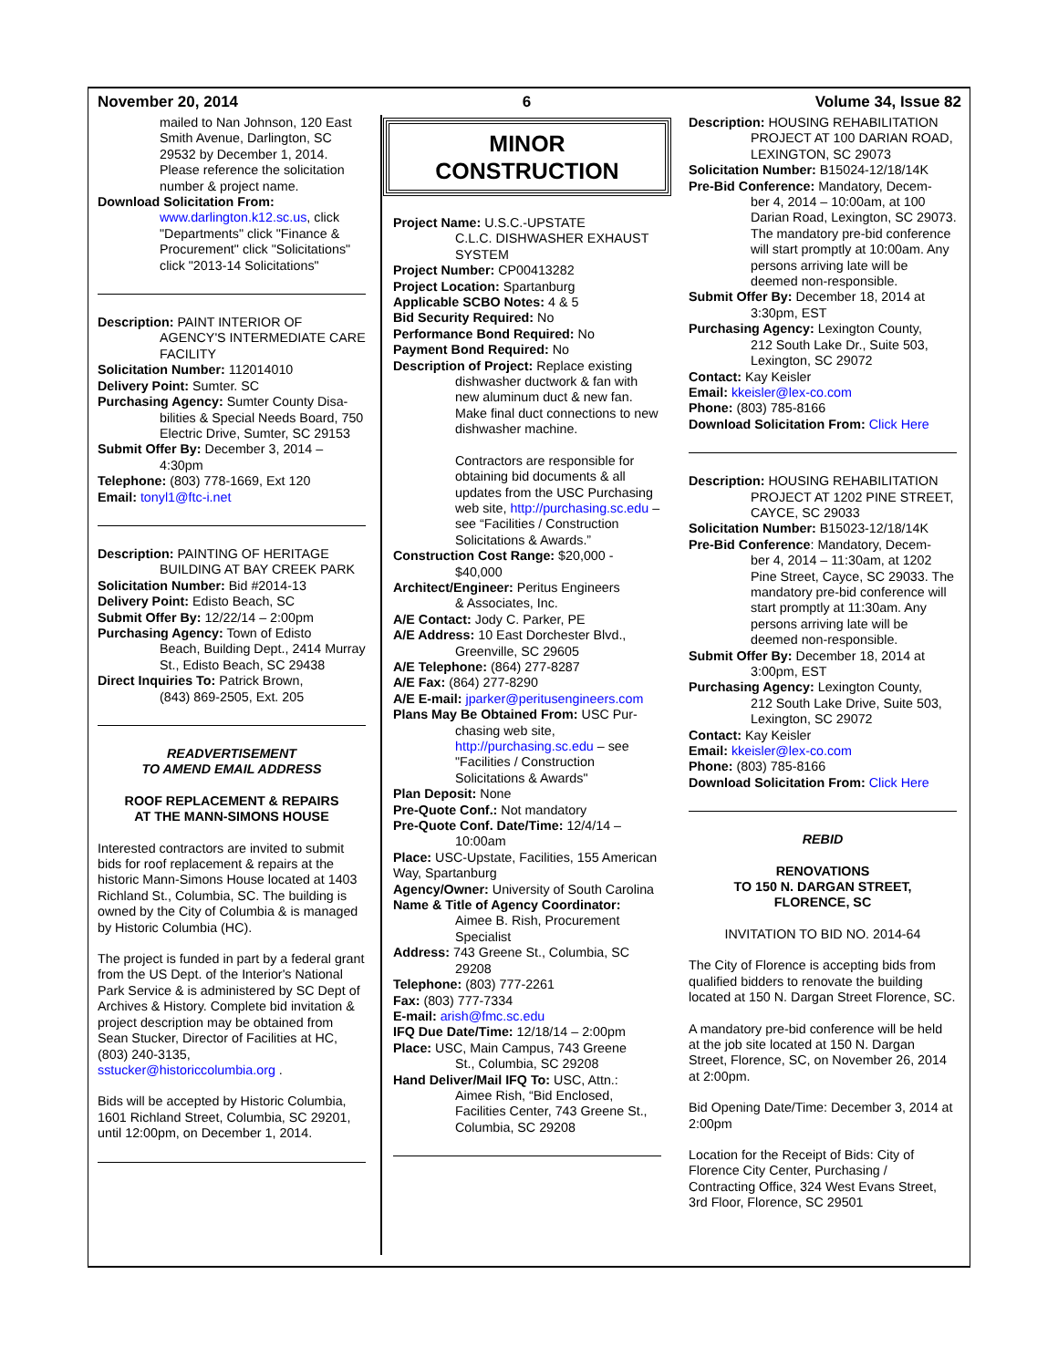November 20, 2014 6 Volume 34, Issue 82
mailed to Nan Johnson, 120 East Smith Avenue, Darlington, SC 29532 by December 1, 2014. Please reference the solicitation number & project name.
Download Solicitation From:
www.darlington.k12.sc.us, click "Departments" click "Finance & Procurement" click "Solicitations" click "2013-14 Solicitations"
Description: PAINT INTERIOR OF
AGENCY'S INTERMEDIATE CARE FACILITY
Solicitation Number: 112014010
Delivery Point: Sumter. SC
Purchasing Agency: Sumter County Disa-
bilities & Special Needs Board, 750 Electric Drive, Sumter, SC 29153
Submit Offer By: December 3, 2014 –
4:30pm
Telephone: (803) 778-1669, Ext 120
Email: tonyl1@ftc-i.net
Description: PAINTING OF HERITAGE
BUILDING AT BAY CREEK PARK
Solicitation Number: Bid #2014-13
Delivery Point: Edisto Beach, SC
Submit Offer By: 12/22/14 – 2:00pm
Purchasing Agency: Town of Edisto
Beach, Building Dept., 2414 Murray St., Edisto Beach, SC 29438
Direct Inquiries To: Patrick Brown,
(843) 869-2505, Ext. 205
READVERTISEMENT
TO AMEND EMAIL ADDRESS
ROOF REPLACEMENT & REPAIRS
AT THE MANN-SIMONS HOUSE
Interested contractors are invited to submit bids for roof replacement & repairs at the historic Mann-Simons House located at 1403 Richland St., Columbia, SC. The building is owned by the City of Columbia & is managed by Historic Columbia (HC).
The project is funded in part by a federal grant from the US Dept. of the Interior's National Park Service & is administered by SC Dept of Archives & History. Complete bid invitation & project description may be obtained from Sean Stucker, Director of Facilities at HC, (803) 240-3135, sstucker@historiccolumbia.org .
Bids will be accepted by Historic Columbia, 1601 Richland Street, Columbia, SC 29201, until 12:00pm, on December 1, 2014.
MINOR
CONSTRUCTION
Project Name: U.S.C.-UPSTATE
C.L.C. DISHWASHER EXHAUST SYSTEM
Project Number: CP00413282
Project Location: Spartanburg
Applicable SCBO Notes: 4 & 5
Bid Security Required: No
Performance Bond Required: No
Payment Bond Required: No
Description of Project: Replace existing
dishwasher ductwork & fan with new aluminum duct & new fan. Make final duct connections to new dishwasher machine.
Contractors are responsible for obtaining bid documents & all updates from the USC Purchasing web site, http://purchasing.sc.edu – see “Facilities / Construction Solicitations & Awards.”
Construction Cost Range: $20,000 -
$40,000
Architect/Engineer: Peritus Engineers
& Associates, Inc.
A/E Contact: Jody C. Parker, PE
A/E Address: 10 East Dorchester Blvd.,
Greenville, SC 29605
A/E Telephone: (864) 277-8287
A/E Fax: (864) 277-8290
A/E E-mail: jparker@peritusengineers.com
Plans May Be Obtained From: USC Pur-
chasing web site, http://purchasing.sc.edu – see "Facilities / Construction Solicitations & Awards"
Plan Deposit: None
Pre-Quote Conf.: Not mandatory
Pre-Quote Conf. Date/Time: 12/4/14 –
10:00am
Place: USC-Upstate, Facilities, 155 American Way, Spartanburg
Agency/Owner: University of South Carolina
Name & Title of Agency Coordinator:
Aimee B. Rish, Procurement Specialist
Address: 743 Greene St., Columbia, SC
29208
Telephone: (803) 777-2261
Fax: (803) 777-7334
E-mail: arish@fmc.sc.edu
IFQ Due Date/Time: 12/18/14 – 2:00pm
Place: USC, Main Campus, 743 Greene
St., Columbia, SC 29208
Hand Deliver/Mail IFQ To: USC, Attn.:
Aimee Rish, “Bid Enclosed, Facilities Center, 743 Greene St., Columbia, SC 29208
Description: HOUSING REHABILITATION
PROJECT AT 100 DARIAN ROAD, LEXINGTON, SC 29073
Solicitation Number: B15024-12/18/14K
Pre-Bid Conference: Mandatory, Decem-
ber 4, 2014 – 10:00am, at 100 Darian Road, Lexington, SC 29073. The mandatory pre-bid conference will start promptly at 10:00am. Any persons arriving late will be deemed non-responsible.
Submit Offer By: December 18, 2014 at
3:30pm, EST
Purchasing Agency: Lexington County,
212 South Lake Dr., Suite 503, Lexington, SC 29072
Contact: Kay Keisler
Email: kkeisler@lex-co.com
Phone: (803) 785-8166
Download Solicitation From: Click Here
Description: HOUSING REHABILITATION
PROJECT AT 1202 PINE STREET, CAYCE, SC 29033
Solicitation Number: B15023-12/18/14K
Pre-Bid Conference: Mandatory, Decem-
ber 4, 2014 – 11:30am, at 1202 Pine Street, Cayce, SC 29033. The mandatory pre-bid conference will start promptly at 11:30am. Any persons arriving late will be deemed non-responsible.
Submit Offer By: December 18, 2014 at
3:00pm, EST
Purchasing Agency: Lexington County,
212 South Lake Drive, Suite 503, Lexington, SC 29072
Contact: Kay Keisler
Email: kkeisler@lex-co.com
Phone: (803) 785-8166
Download Solicitation From: Click Here
REBID
RENOVATIONS
TO 150 N. DARGAN STREET,
FLORENCE, SC
INVITATION TO BID NO. 2014-64
The City of Florence is accepting bids from qualified bidders to renovate the building located at 150 N. Dargan Street Florence, SC.
A mandatory pre-bid conference will be held at the job site located at 150 N. Dargan Street, Florence, SC, on November 26, 2014 at 2:00pm.
Bid Opening Date/Time: December 3, 2014 at 2:00pm
Location for the Receipt of Bids: City of Florence City Center, Purchasing / Contracting Office, 324 West Evans Street, 3rd Floor, Florence, SC 29501